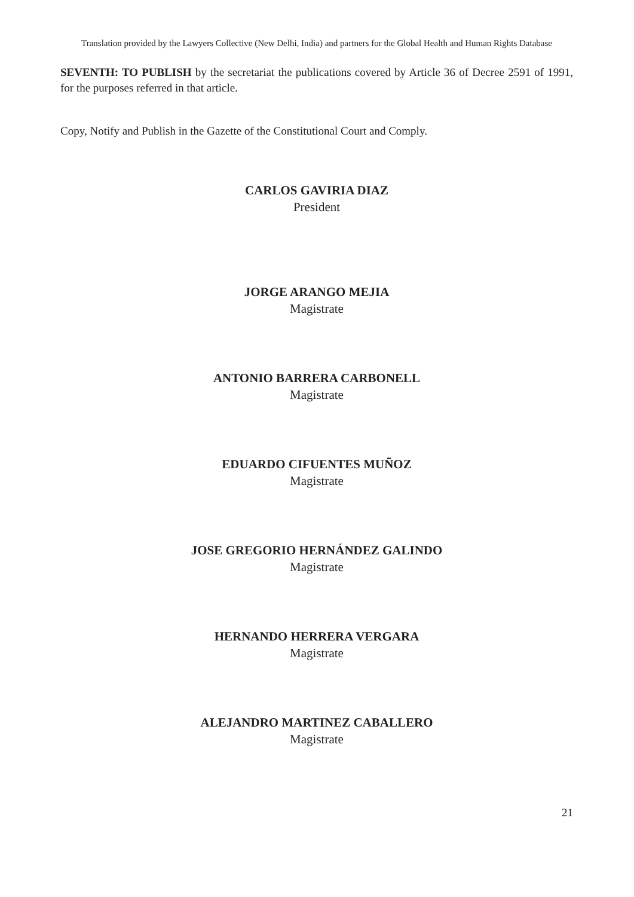Translation provided by the Lawyers Collective (New Delhi, India) and partners for the Global Health and Human Rights Database
SEVENTH: TO PUBLISH by the secretariat the publications covered by Article 36 of Decree 2591 of 1991, for the purposes referred in that article.
Copy, Notify and Publish in the Gazette of the Constitutional Court and Comply.
CARLOS GAVIRIA DIAZ
President
JORGE ARANGO MEJIA
Magistrate
ANTONIO BARRERA CARBONELL
Magistrate
EDUARDO CIFUENTES MUÑOZ
Magistrate
JOSE GREGORIO HERNÁNDEZ GALINDO
Magistrate
HERNANDO HERRERA VERGARA
Magistrate
ALEJANDRO MARTINEZ CABALLERO
Magistrate
21